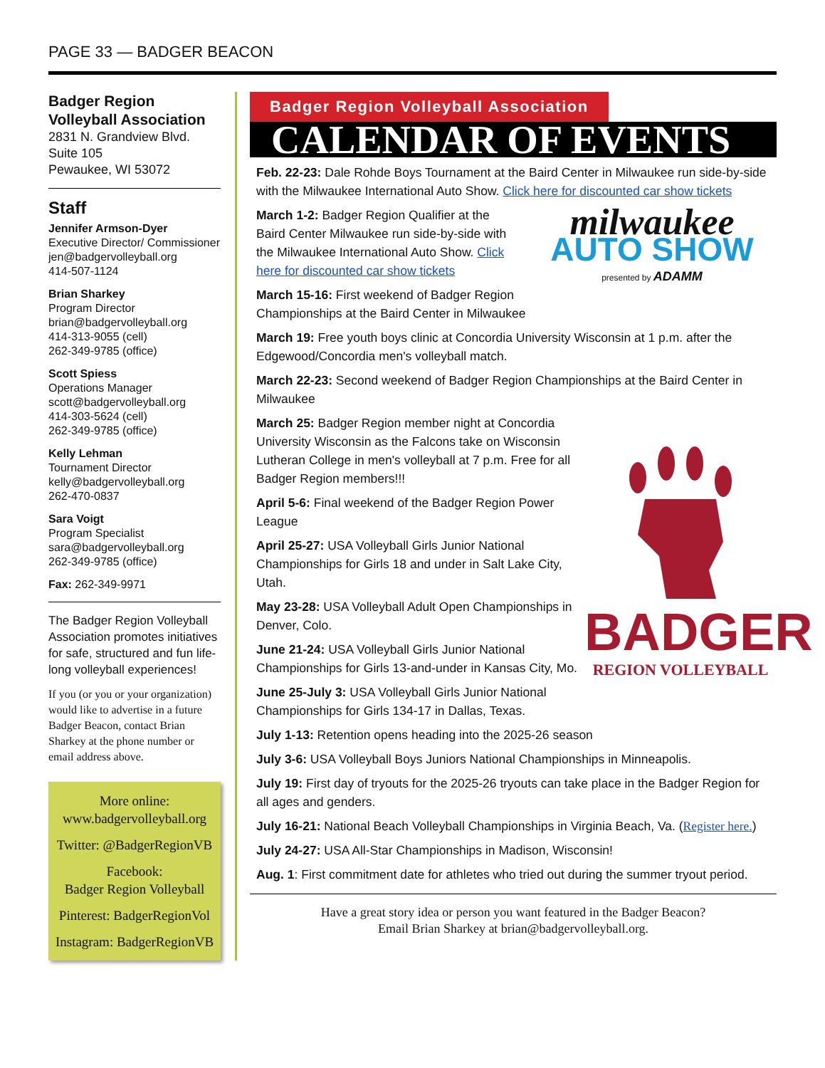PAGE 33 — BADGER BEACON
Badger Region Volleyball Association
2831 N. Grandview Blvd.
Suite 105
Pewaukee, WI 53072
Staff
Jennifer Armson-Dyer
Executive Director/ Commissioner
jen@badgervolleyball.org
414-507-1124
Brian Sharkey
Program Director
brian@badgervolleyball.org
414-313-9055 (cell)
262-349-9785 (office)
Scott Spiess
Operations Manager
scott@badgervolleyball.org
414-303-5624 (cell)
262-349-9785 (office)
Kelly Lehman
Tournament Director
kelly@badgervolleyball.org
262-470-0837
Sara Voigt
Program Specialist
sara@badgervolleyball.org
262-349-9785 (office)
Fax: 262-349-9971
The Badger Region Volleyball Association promotes initiatives for safe, structured and fun life-long volleyball experiences!
If you (or you or your organization) would like to advertise in a future Badger Beacon, contact Brian Sharkey at the phone number or email address above.
More online:
www.badgervolleyball.org
Twitter: @BadgerRegionVB
Facebook:
Badger Region Volleyball
Pinterest: BadgerRegionVol
Instagram: BadgerRegionVB
Badger Region Volleyball Association
CALENDAR OF EVENTS
Feb. 22-23: Dale Rohde Boys Tournament at the Baird Center in Milwaukee run side-by-side with the Milwaukee International Auto Show. Click here for discounted car show tickets
milwaukee
AUTO SHOW
presented by ADAMM
March 1-2: Badger Region Qualifier at the Baird Center Milwaukee run side-by-side with the Milwaukee International Auto Show. Click here for discounted car show tickets
March 15-16: First weekend of Badger Region Championships at the Baird Center in Milwaukee
March 19: Free youth boys clinic at Concordia University Wisconsin at 1 p.m. after the Edgewood/Concordia men's volleyball match.
March 22-23: Second weekend of Badger Region Championships at the Baird Center in Milwaukee
BADGER
REGION VOLLEYBALL
March 25: Badger Region member night at Concordia University Wisconsin as the Falcons take on Wisconsin Lutheran College in men's volleyball at 7 p.m. Free for all Badger Region members!!!
April 5-6: Final weekend of the Badger Region Power League
April 25-27: USA Volleyball Girls Junior National Championships for Girls 18 and under in Salt Lake City, Utah.
May 23-28: USA Volleyball Adult Open Championships in Denver, Colo.
June 21-24: USA Volleyball Girls Junior National Championships for Girls 13-and-under in Kansas City, Mo.
June 25-July 3: USA Volleyball Girls Junior National Championships for Girls 134-17 in Dallas, Texas.
July 1-13: Retention opens heading into the 2025-26 season
July 3-6: USA Volleyball Boys Juniors National Championships in Minneapolis.
July 19: First day of tryouts for the 2025-26 tryouts can take place in the Badger Region for all ages and genders.
July 16-21: National Beach Volleyball Championships in Virginia Beach, Va. (Register here.)
July 24-27: USA All-Star Championships in Madison, Wisconsin!
Aug. 1: First commitment date for athletes who tried out during the summer tryout period.
Have a great story idea or person you want featured in the Badger Beacon?
Email Brian Sharkey at brian@badgervolleyball.org.